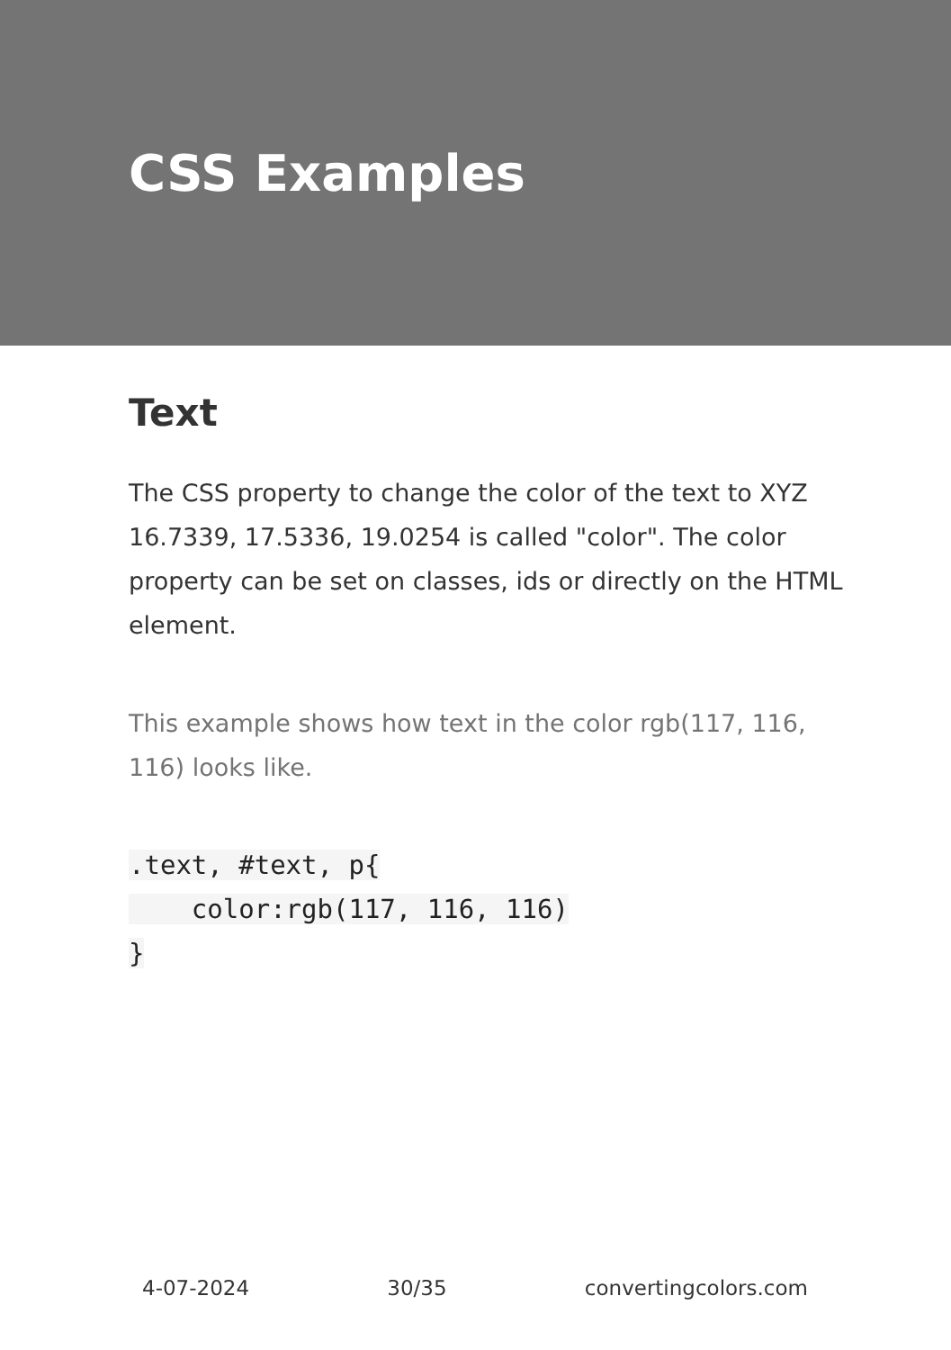CSS Examples
Text
The CSS property to change the color of the text to XYZ 16.7339, 17.5336, 19.0254 is called "color". The color property can be set on classes, ids or directly on the HTML element.
This example shows how text in the color rgb(117, 116, 116) looks like.
.text, #text, p{
    color:rgb(117, 116, 116)
}
4-07-2024 30/35 convertingcolors.com